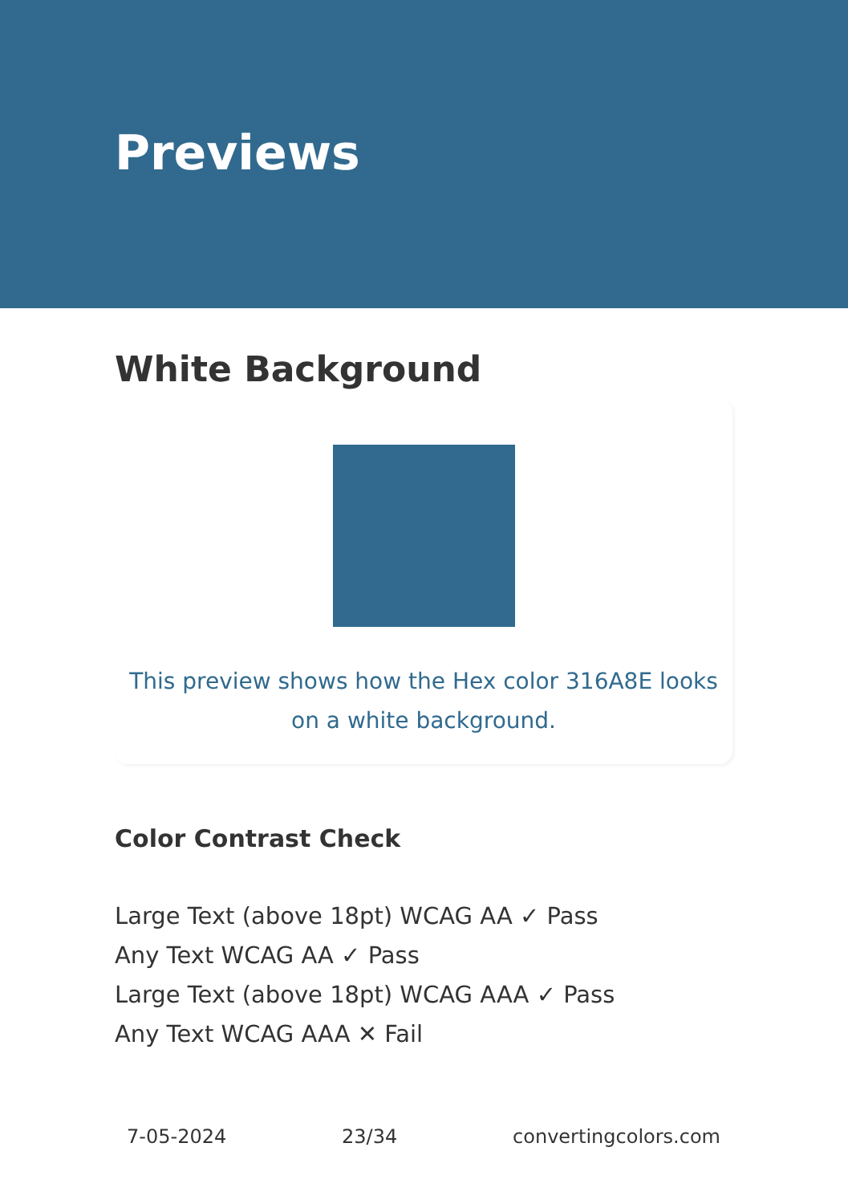Previews
White Background
This preview shows how the Hex color 316A8E looks on a white background.
Color Contrast Check
Large Text (above 18pt) WCAG AA ✓ Pass
Any Text WCAG AA ✓ Pass
Large Text (above 18pt) WCAG AAA ✓ Pass
Any Text WCAG AAA ✕ Fail
7-05-2024 23/34 convertingcolors.com